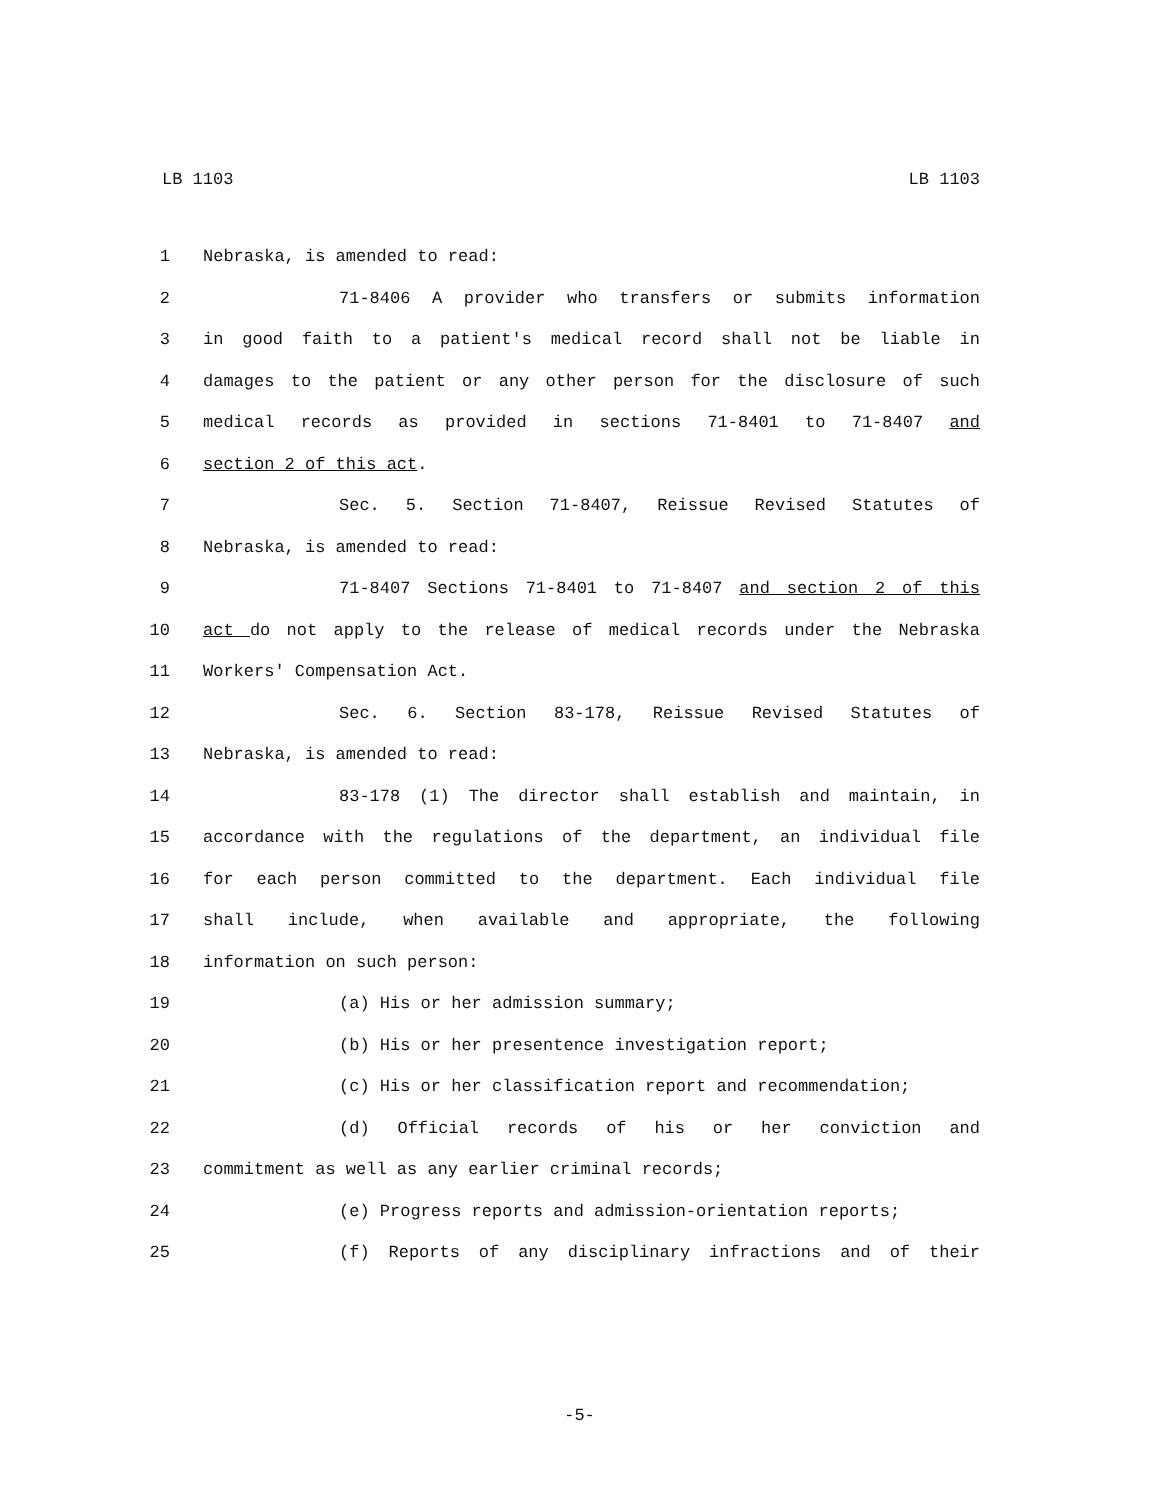LB 1103 LB 1103
1 Nebraska, is amended to read:
2 71-8406 A provider who transfers or submits information
3 in good faith to a patient's medical record shall not be liable in
4 damages to the patient or any other person for the disclosure of such
5 medical records as provided in sections 71-8401 to 71-8407 and
6 section 2 of this act.
7 Sec. 5. Section 71-8407, Reissue Revised Statutes of
8 Nebraska, is amended to read:
9 71-8407 Sections 71-8401 to 71-8407 and section 2 of this
10 act do not apply to the release of medical records under the Nebraska
11 Workers' Compensation Act.
12 Sec. 6. Section 83-178, Reissue Revised Statutes of
13 Nebraska, is amended to read:
14 83-178 (1) The director shall establish and maintain, in
15 accordance with the regulations of the department, an individual file
16 for each person committed to the department. Each individual file
17 shall include, when available and appropriate, the following
18 information on such person:
19 (a) His or her admission summary;
20 (b) His or her presentence investigation report;
21 (c) His or her classification report and recommendation;
22 (d) Official records of his or her conviction and
23 commitment as well as any earlier criminal records;
24 (e) Progress reports and admission-orientation reports;
25 (f) Reports of any disciplinary infractions and of their
-5-